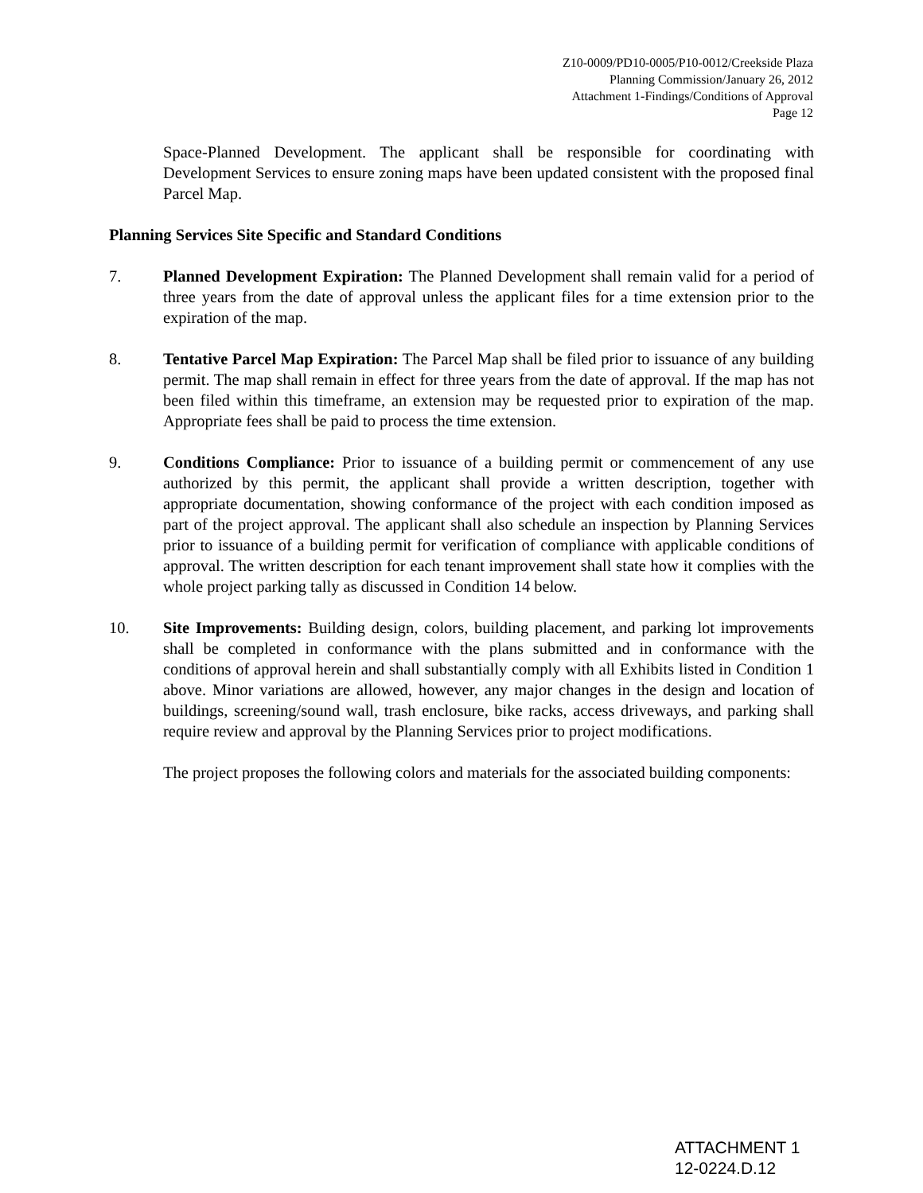Z10-0009/PD10-0005/P10-0012/Creekside Plaza
Planning Commission/January 26, 2012
Attachment 1-Findings/Conditions of Approval
Page 12
Space-Planned Development. The applicant shall be responsible for coordinating with Development Services to ensure zoning maps have been updated consistent with the proposed final Parcel Map.
Planning Services Site Specific and Standard Conditions
7. Planned Development Expiration: The Planned Development shall remain valid for a period of three years from the date of approval unless the applicant files for a time extension prior to the expiration of the map.
8. Tentative Parcel Map Expiration: The Parcel Map shall be filed prior to issuance of any building permit. The map shall remain in effect for three years from the date of approval. If the map has not been filed within this timeframe, an extension may be requested prior to expiration of the map. Appropriate fees shall be paid to process the time extension.
9. Conditions Compliance: Prior to issuance of a building permit or commencement of any use authorized by this permit, the applicant shall provide a written description, together with appropriate documentation, showing conformance of the project with each condition imposed as part of the project approval. The applicant shall also schedule an inspection by Planning Services prior to issuance of a building permit for verification of compliance with applicable conditions of approval. The written description for each tenant improvement shall state how it complies with the whole project parking tally as discussed in Condition 14 below.
10. Site Improvements: Building design, colors, building placement, and parking lot improvements shall be completed in conformance with the plans submitted and in conformance with the conditions of approval herein and shall substantially comply with all Exhibits listed in Condition 1 above. Minor variations are allowed, however, any major changes in the design and location of buildings, screening/sound wall, trash enclosure, bike racks, access driveways, and parking shall require review and approval by the Planning Services prior to project modifications.
The project proposes the following colors and materials for the associated building components:
ATTACHMENT 1
12-0224.D.12